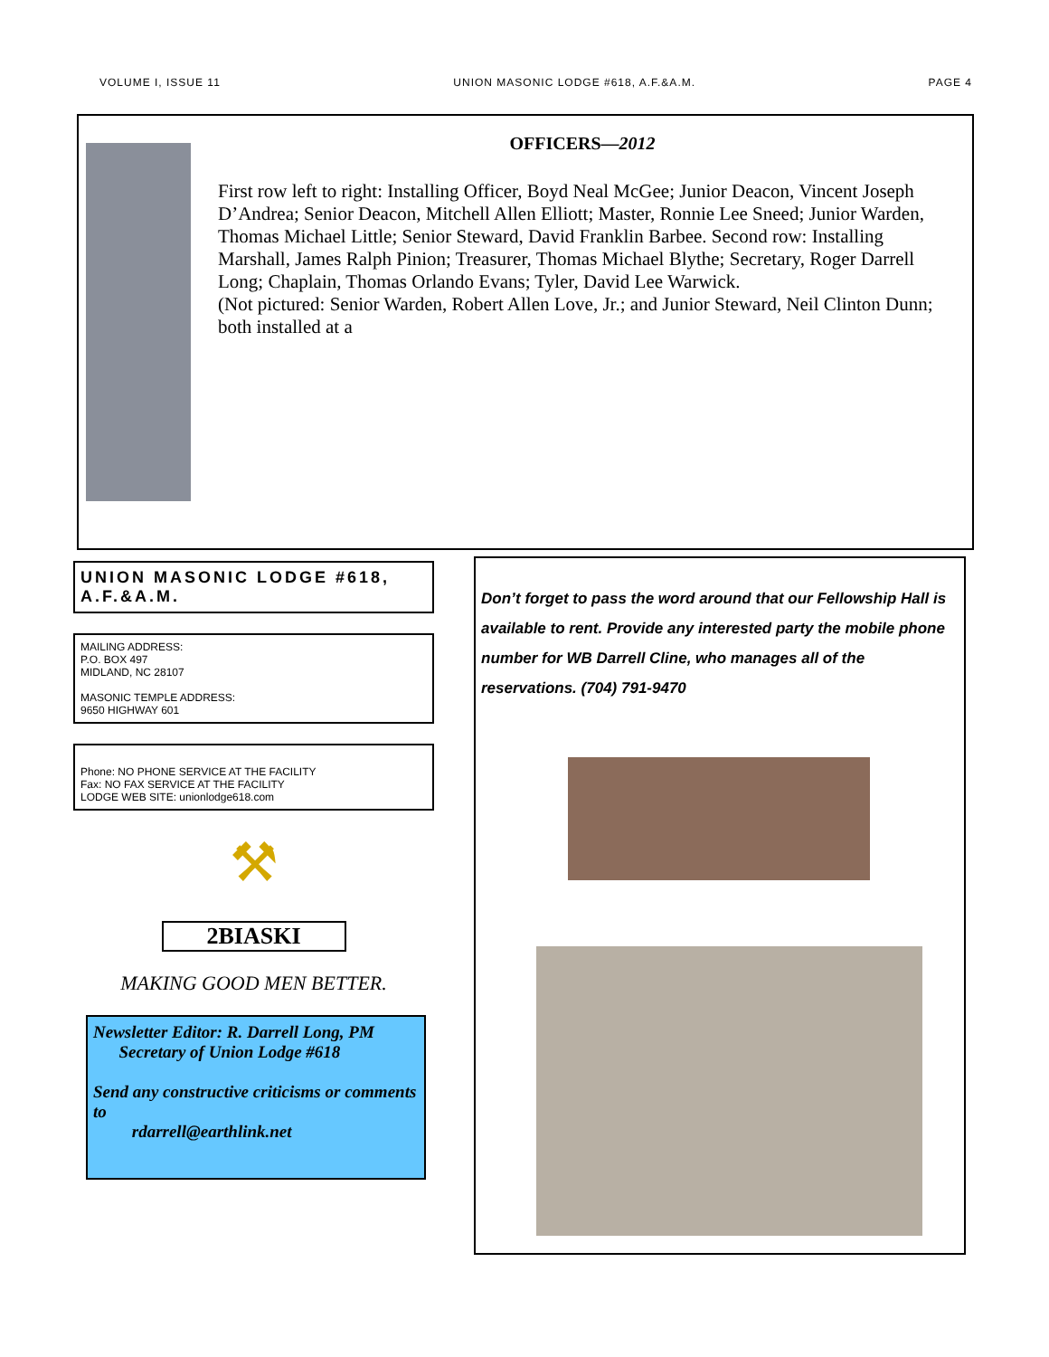VOLUME I, ISSUE 11 UNION MASONIC LODGE #618, A.F.&A.M. PAGE 4
OFFICERS—2012
First row left to right: Installing Officer, Boyd Neal McGee; Junior Deacon, Vincent Joseph D’Andrea; Senior Deacon, Mitchell Allen Elliott; Master, Ronnie Lee Sneed; Junior Warden, Thomas Michael Little; Senior Steward, David Franklin Barbee. Second row: Installing Marshall, James Ralph Pinion; Treasurer, Thomas Michael Blythe; Secretary, Roger Darrell Long; Chaplain, Thomas Orlando Evans; Tyler, David Lee Warwick.
(Not pictured: Senior Warden, Robert Allen Love, Jr.; and Junior Steward, Neil Clinton Dunn; both installed at a
UNION MASONIC LODGE #618, A.F.&A.M.
MAILING ADDRESS:
P.O. BOX 497
MIDLAND, NC 28107
MASONIC TEMPLE ADDRESS:
9650 HIGHWAY 601
Phone: NO PHONE SERVICE AT THE FACILITY
Fax: NO FAX SERVICE AT THE FACILITY
LODGE WEB SITE: unionlodge618.com
⚒
2BIASKI
MAKING GOOD MEN BETTER.
Newsletter Editor: R. Darrell Long, PM
Secretary of Union Lodge #618
Send any constructive criticisms or comments to
rdarrell@earthlink.net
Don’t forget to pass the word around that our Fellowship Hall is available to rent. Provide any interested party the mobile phone number for WB Darrell Cline, who manages all of the reservations. (704) 791-9470